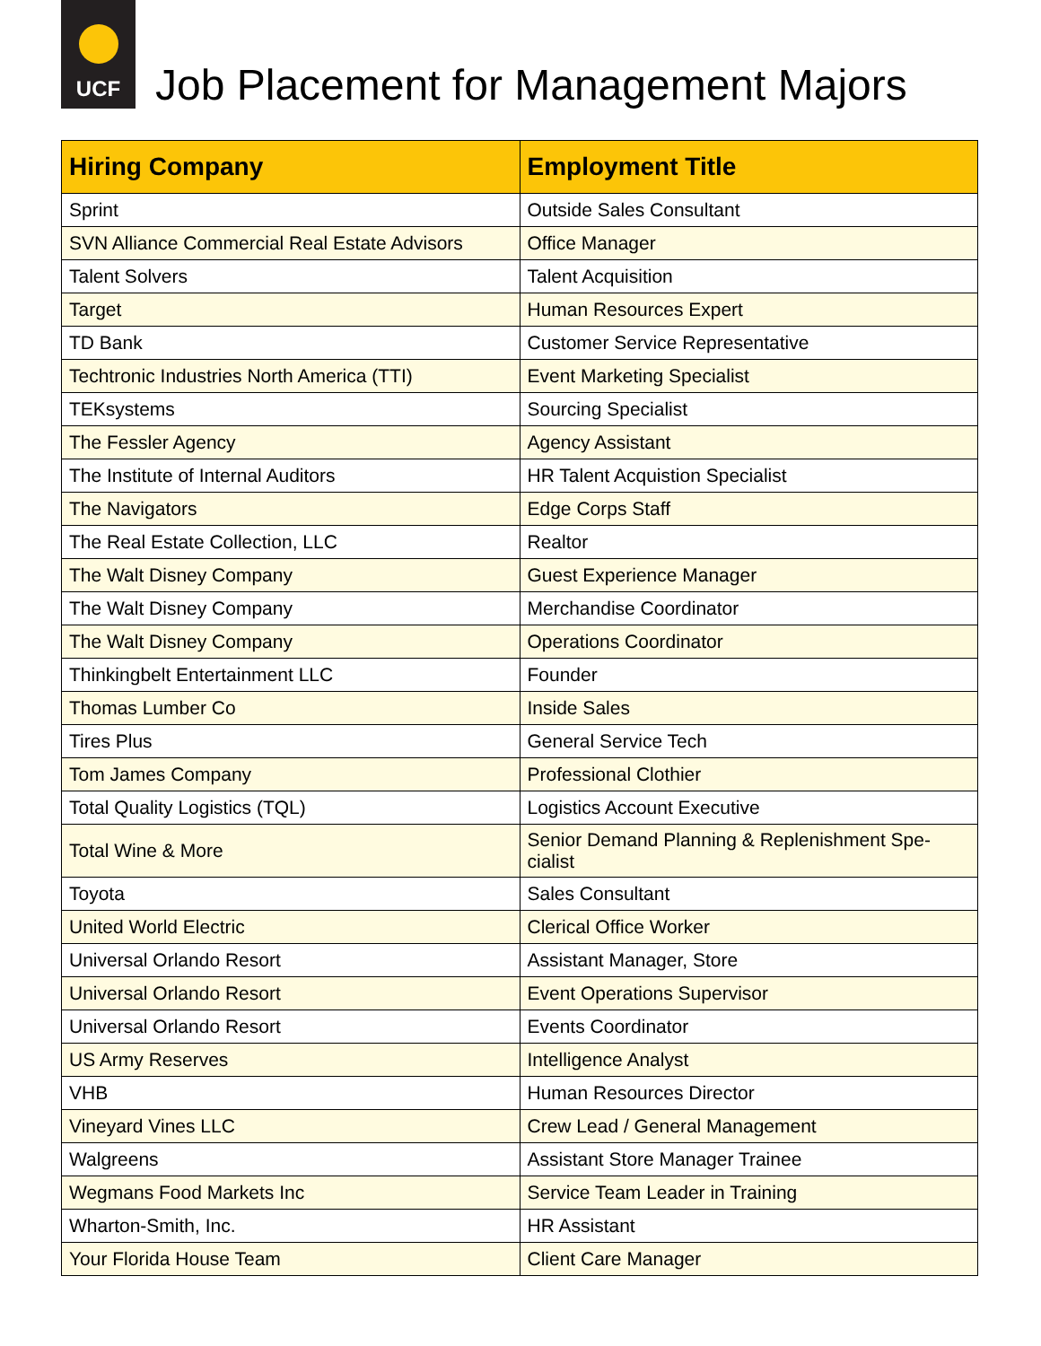UCF
Job Placement for Management Majors
| Hiring Company | Employment Title |
| --- | --- |
| Sprint | Outside Sales Consultant |
| SVN Alliance Commercial Real Estate Advisors | Office Manager |
| Talent Solvers | Talent Acquisition |
| Target | Human Resources Expert |
| TD Bank | Customer Service Representative |
| Techtronic Industries North America (TTI) | Event Marketing Specialist |
| TEKsystems | Sourcing Specialist |
| The Fessler Agency | Agency Assistant |
| The Institute of Internal Auditors | HR Talent Acquistion Specialist |
| The Navigators | Edge Corps Staff |
| The Real Estate Collection, LLC | Realtor |
| The Walt Disney Company | Guest Experience Manager |
| The Walt Disney Company | Merchandise Coordinator |
| The Walt Disney Company | Operations Coordinator |
| Thinkingbelt Entertainment LLC | Founder |
| Thomas Lumber Co | Inside Sales |
| Tires Plus | General Service Tech |
| Tom James Company | Professional Clothier |
| Total Quality Logistics (TQL) | Logistics Account Executive |
| Total Wine & More | Senior Demand Planning & Replenishment Spe-cialist |
| Toyota | Sales Consultant |
| United World Electric | Clerical Office Worker |
| Universal Orlando Resort | Assistant Manager, Store |
| Universal Orlando Resort | Event Operations Supervisor |
| Universal Orlando Resort | Events Coordinator |
| US Army Reserves | Intelligence Analyst |
| VHB | Human Resources Director |
| Vineyard Vines LLC | Crew Lead / General Management |
| Walgreens | Assistant Store Manager Trainee |
| Wegmans Food Markets Inc | Service Team Leader in Training |
| Wharton-Smith, Inc. | HR Assistant |
| Your Florida House Team | Client Care Manager |